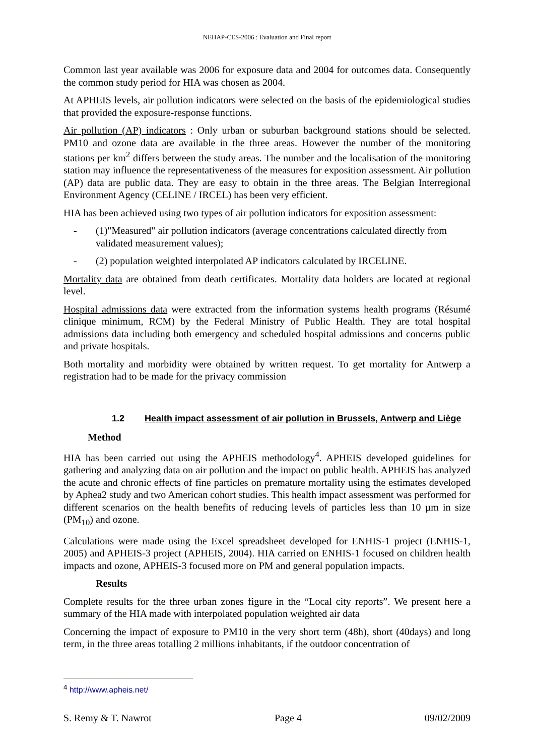NEHAP-CES-2006 : Evaluation and Final report
Common last year available was 2006 for exposure data and 2004 for outcomes data. Consequently the common study period for HIA was chosen as 2004.
At APHEIS levels, air pollution indicators were selected on the basis of the epidemiological studies that provided the exposure-response functions.
Air pollution (AP) indicators : Only urban or suburban background stations should be selected. PM10 and ozone data are available in the three areas. However the number of the monitoring stations per km<sup>2</sup> differs between the study areas. The number and the localisation of the monitoring station may influence the representativeness of the measures for exposition assessment. Air pollution (AP) data are public data. They are easy to obtain in the three areas. The Belgian Interregional Environment Agency (CELINE / IRCEL) has been very efficient.
HIA has been achieved using two types of air pollution indicators for exposition assessment:
- (1)"Measured" air pollution indicators (average concentrations calculated directly from validated measurement values);
- (2) population weighted interpolated AP indicators calculated by IRCELINE.
Mortality data are obtained from death certificates. Mortality data holders are located at regional level.
Hospital admissions data were extracted from the information systems health programs (Résumé clinique minimum, RCM) by the Federal Ministry of Public Health. They are total hospital admissions data including both emergency and scheduled hospital admissions and concerns public and private hospitals.
Both mortality and morbidity were obtained by written request. To get mortality for Antwerp a registration had to be made for the privacy commission
1.2 Health impact assessment of air pollution in Brussels, Antwerp and Liège
Method
HIA has been carried out using the APHEIS methodology<sup>4</sup>. APHEIS developed guidelines for gathering and analyzing data on air pollution and the impact on public health. APHEIS has analyzed the acute and chronic effects of fine particles on premature mortality using the estimates developed by Aphea2 study and two American cohort studies. This health impact assessment was performed for different scenarios on the health benefits of reducing levels of particles less than 10 µm in size (PM<sub>10</sub>) and ozone.
Calculations were made using the Excel spreadsheet developed for ENHIS-1 project (ENHIS-1, 2005) and APHEIS-3 project (APHEIS, 2004). HIA carried on ENHIS-1 focused on children health impacts and ozone, APHEIS-3 focused more on PM and general population impacts.
Results
Complete results for the three urban zones figure in the “Local city reports”. We present here a summary of the HIA made with interpolated population weighted air data
Concerning the impact of exposure to PM10 in the very short term (48h), short (40days) and long term, in the three areas totalling 2 millions inhabitants, if the outdoor concentration of
<sup>4</sup> http://www.apheis.net/
S. Remy & T. Nawrot Page 4 09/02/2009